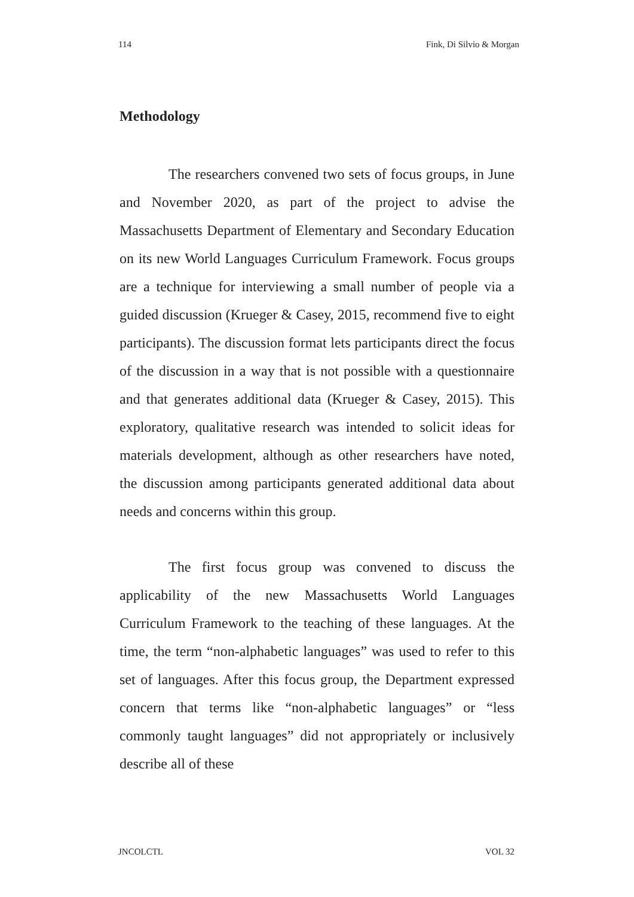114 Fink, Di Silvio & Morgan
Methodology
The researchers convened two sets of focus groups, in June and November 2020, as part of the project to advise the Massachusetts Department of Elementary and Secondary Education on its new World Languages Curriculum Framework. Focus groups are a technique for interviewing a small number of people via a guided discussion (Krueger & Casey, 2015, recommend five to eight participants). The discussion format lets participants direct the focus of the discussion in a way that is not possible with a questionnaire and that generates additional data (Krueger & Casey, 2015). This exploratory, qualitative research was intended to solicit ideas for materials development, although as other researchers have noted, the discussion among participants generated additional data about needs and concerns within this group.
The first focus group was convened to discuss the applicability of the new Massachusetts World Languages Curriculum Framework to the teaching of these languages. At the time, the term “non-alphabetic languages” was used to refer to this set of languages. After this focus group, the Department expressed concern that terms like “non-alphabetic languages” or “less commonly taught languages” did not appropriately or inclusively describe all of these
JNCOLCTL VOL 32